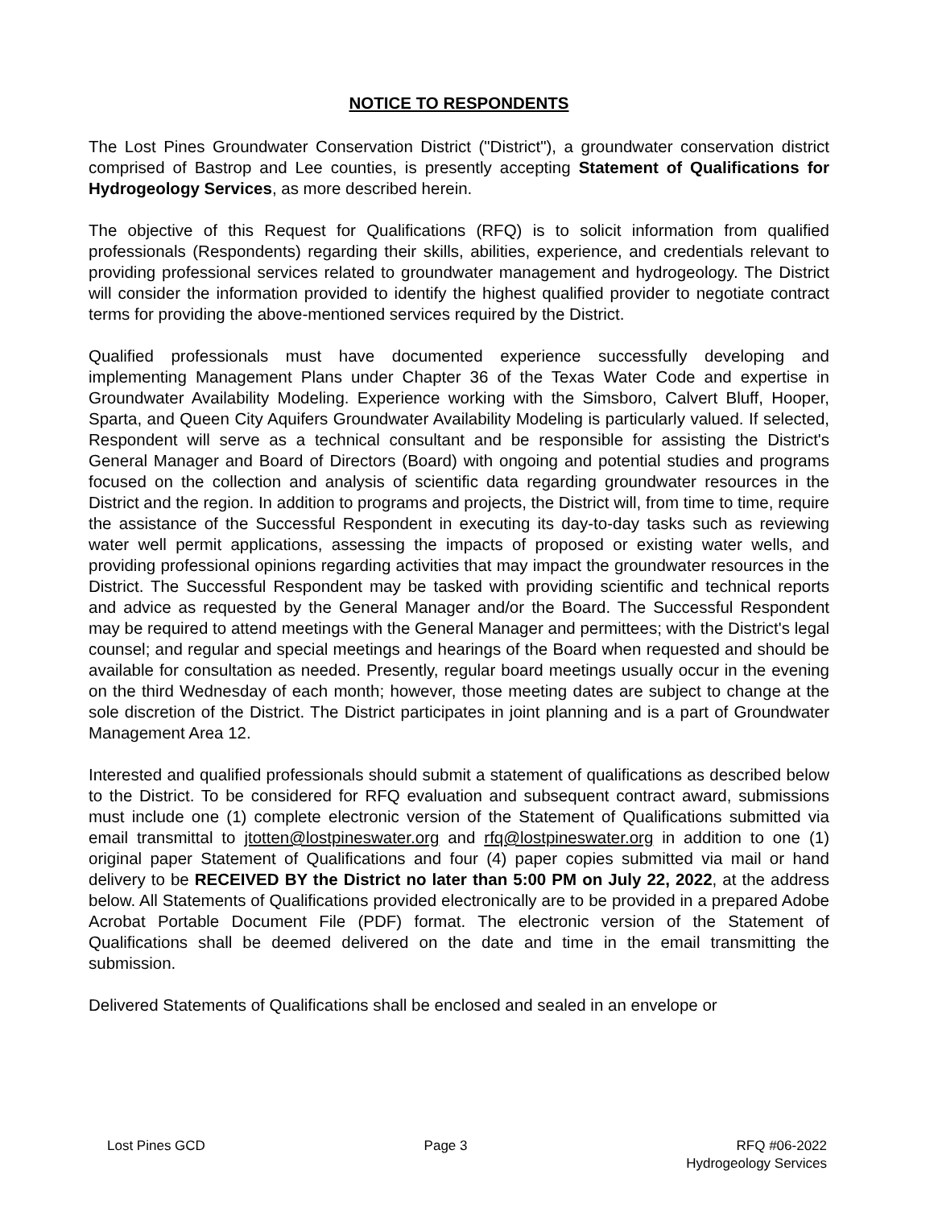NOTICE TO RESPONDENTS
The Lost Pines Groundwater Conservation District ("District"), a groundwater conservation district comprised of Bastrop and Lee counties, is presently accepting Statement of Qualifications for Hydrogeology Services, as more described herein.
The objective of this Request for Qualifications (RFQ) is to solicit information from qualified professionals (Respondents) regarding their skills, abilities, experience, and credentials relevant to providing professional services related to groundwater management and hydrogeology. The District will consider the information provided to identify the highest qualified provider to negotiate contract terms for providing the above-mentioned services required by the District.
Qualified professionals must have documented experience successfully developing and implementing Management Plans under Chapter 36 of the Texas Water Code and expertise in Groundwater Availability Modeling. Experience working with the Simsboro, Calvert Bluff, Hooper, Sparta, and Queen City Aquifers Groundwater Availability Modeling is particularly valued. If selected, Respondent will serve as a technical consultant and be responsible for assisting the District's General Manager and Board of Directors (Board) with ongoing and potential studies and programs focused on the collection and analysis of scientific data regarding groundwater resources in the District and the region. In addition to programs and projects, the District will, from time to time, require the assistance of the Successful Respondent in executing its day-to-day tasks such as reviewing water well permit applications, assessing the impacts of proposed or existing water wells, and providing professional opinions regarding activities that may impact the groundwater resources in the District. The Successful Respondent may be tasked with providing scientific and technical reports and advice as requested by the General Manager and/or the Board. The Successful Respondent may be required to attend meetings with the General Manager and permittees; with the District's legal counsel; and regular and special meetings and hearings of the Board when requested and should be available for consultation as needed. Presently, regular board meetings usually occur in the evening on the third Wednesday of each month; however, those meeting dates are subject to change at the sole discretion of the District. The District participates in joint planning and is a part of Groundwater Management Area 12.
Interested and qualified professionals should submit a statement of qualifications as described below to the District. To be considered for RFQ evaluation and subsequent contract award, submissions must include one (1) complete electronic version of the Statement of Qualifications submitted via email transmittal to jtotten@lostpineswater.org and rfq@lostpineswater.org in addition to one (1) original paper Statement of Qualifications and four (4) paper copies submitted via mail or hand delivery to be RECEIVED BY the District no later than 5:00 PM on July 22, 2022, at the address below. All Statements of Qualifications provided electronically are to be provided in a prepared Adobe Acrobat Portable Document File (PDF) format. The electronic version of the Statement of Qualifications shall be deemed delivered on the date and time in the email transmitting the submission.
Delivered Statements of Qualifications shall be enclosed and sealed in an envelope or
Lost Pines GCD Page 3 RFQ #06-2022
Hydrogeology Services